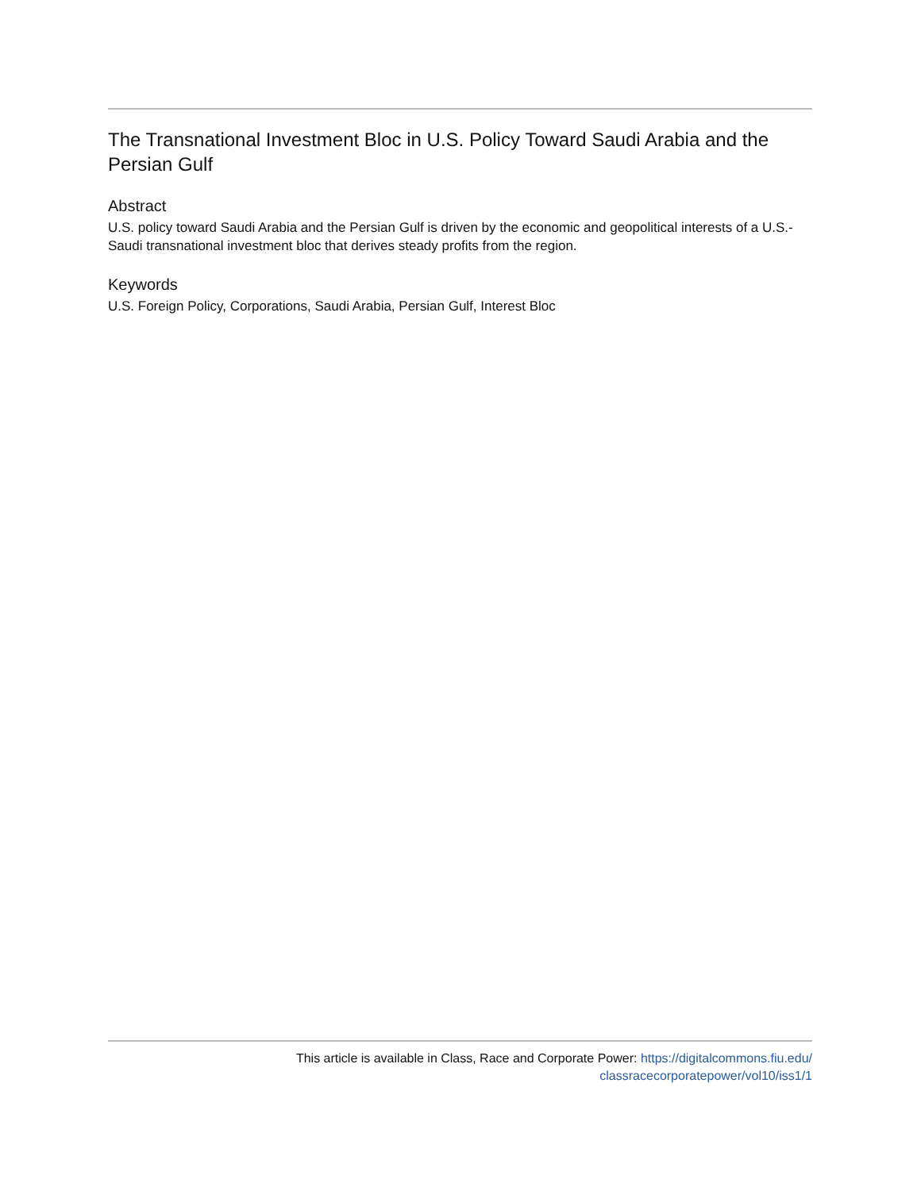The Transnational Investment Bloc in U.S. Policy Toward Saudi Arabia and the Persian Gulf
Abstract
U.S. policy toward Saudi Arabia and the Persian Gulf is driven by the economic and geopolitical interests of a U.S.-Saudi transnational investment bloc that derives steady profits from the region.
Keywords
U.S. Foreign Policy, Corporations, Saudi Arabia, Persian Gulf, Interest Bloc
This article is available in Class, Race and Corporate Power: https://digitalcommons.fiu.edu/
classracecorporatepower/vol10/iss1/1